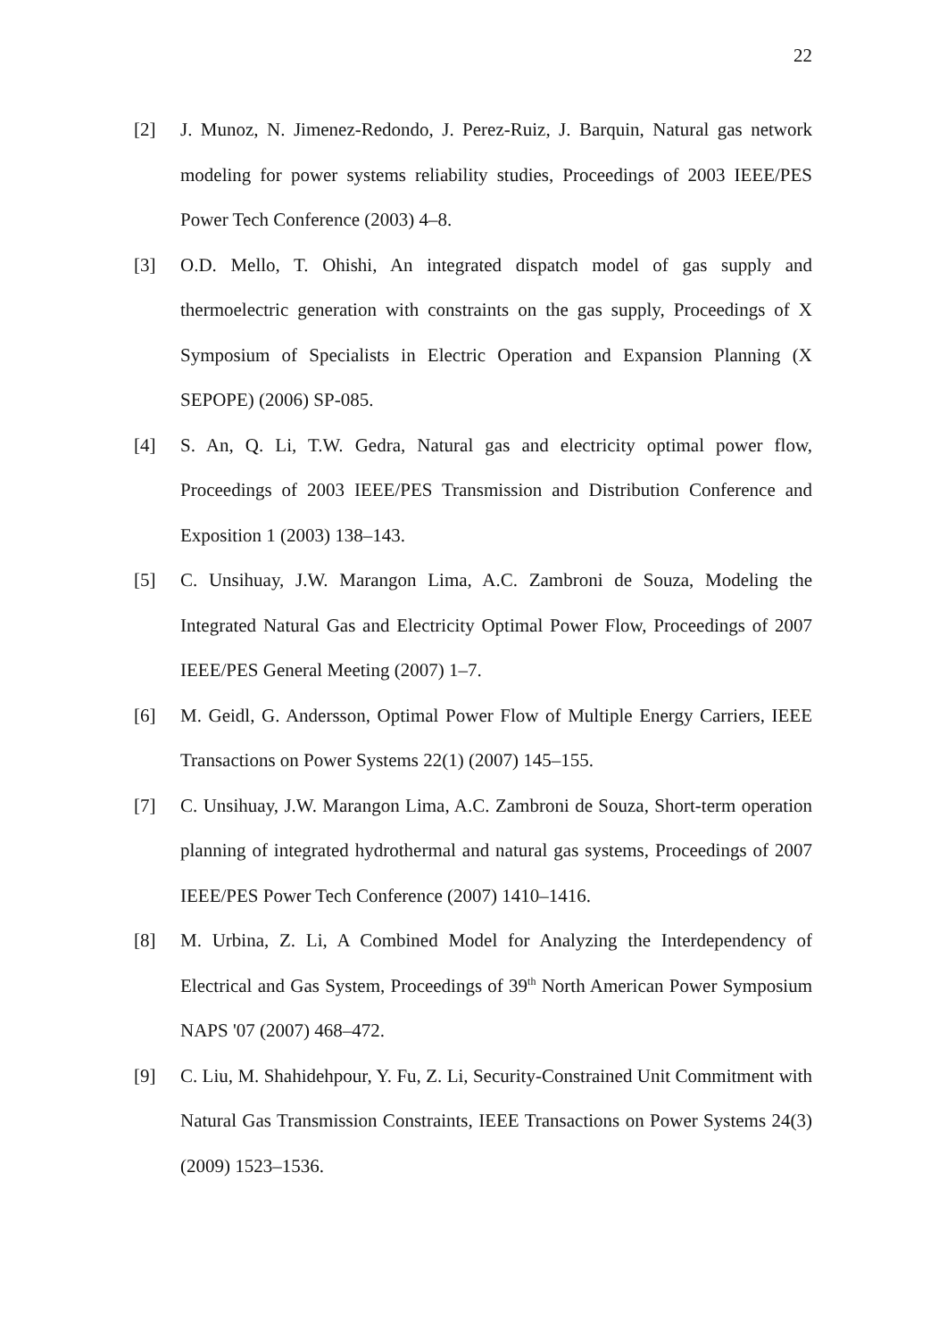22
[2] J. Munoz, N. Jimenez-Redondo, J. Perez-Ruiz, J. Barquin, Natural gas network modeling for power systems reliability studies, Proceedings of 2003 IEEE/PES Power Tech Conference (2003) 4–8.
[3] O.D. Mello, T. Ohishi, An integrated dispatch model of gas supply and thermoelectric generation with constraints on the gas supply, Proceedings of X Symposium of Specialists in Electric Operation and Expansion Planning (X SEPOPE) (2006) SP-085.
[4] S. An, Q. Li, T.W. Gedra, Natural gas and electricity optimal power flow, Proceedings of 2003 IEEE/PES Transmission and Distribution Conference and Exposition 1 (2003) 138–143.
[5] C. Unsihuay, J.W. Marangon Lima, A.C. Zambroni de Souza, Modeling the Integrated Natural Gas and Electricity Optimal Power Flow, Proceedings of 2007 IEEE/PES General Meeting (2007) 1–7.
[6] M. Geidl, G. Andersson, Optimal Power Flow of Multiple Energy Carriers, IEEE Transactions on Power Systems 22(1) (2007) 145–155.
[7] C. Unsihuay, J.W. Marangon Lima, A.C. Zambroni de Souza, Short-term operation planning of integrated hydrothermal and natural gas systems, Proceedings of 2007 IEEE/PES Power Tech Conference (2007) 1410–1416.
[8] M. Urbina, Z. Li, A Combined Model for Analyzing the Interdependency of Electrical and Gas System, Proceedings of 39<sup>th</sup> North American Power Symposium NAPS '07 (2007) 468–472.
[9] C. Liu, M. Shahidehpour, Y. Fu, Z. Li, Security-Constrained Unit Commitment with Natural Gas Transmission Constraints, IEEE Transactions on Power Systems 24(3) (2009) 1523–1536.